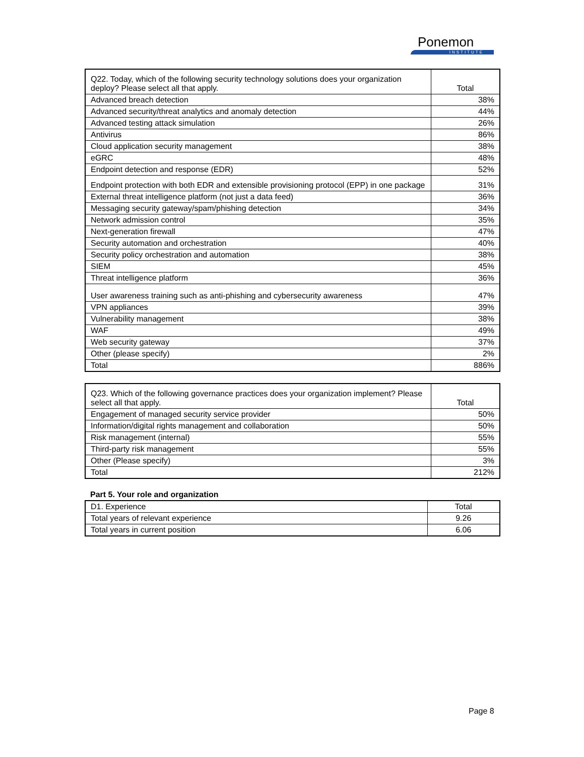Ponemon
INSTITUTE
| Q22. Today, which of the following security technology solutions does your organization deploy? Please select all that apply. | Total |
| --- | --- |
| Advanced breach detection | 38% |
| Advanced security/threat analytics and anomaly detection | 44% |
| Advanced testing attack simulation | 26% |
| Antivirus | 86% |
| Cloud application security management | 38% |
| eGRC | 48% |
| Endpoint detection and response (EDR) | 52% |
| Endpoint protection with both EDR and extensible provisioning protocol (EPP) in one package | 31% |
| External threat intelligence platform (not just a data feed) | 36% |
| Messaging security gateway/spam/phishing detection | 34% |
| Network admission control | 35% |
| Next-generation firewall | 47% |
| Security automation and orchestration | 40% |
| Security policy orchestration and automation | 38% |
| SIEM | 45% |
| Threat intelligence platform | 36% |
| User awareness training such as anti-phishing and cybersecurity awareness | 47% |
| VPN appliances | 39% |
| Vulnerability management | 38% |
| WAF | 49% |
| Web security gateway | 37% |
| Other (please specify) | 2% |
| Total | 886% |
| Q23. Which of the following governance practices does your organization implement? Please select all that apply. | Total |
| --- | --- |
| Engagement of managed security service provider | 50% |
| Information/digital rights management and collaboration | 50% |
| Risk management (internal) | 55% |
| Third-party risk management | 55% |
| Other (Please specify) | 3% |
| Total | 212% |
Part 5. Your role and organization
| D1. Experience | Total |
| --- | --- |
| Total years of relevant experience | 9.26 |
| Total years in current position | 6.06 |
Page 8